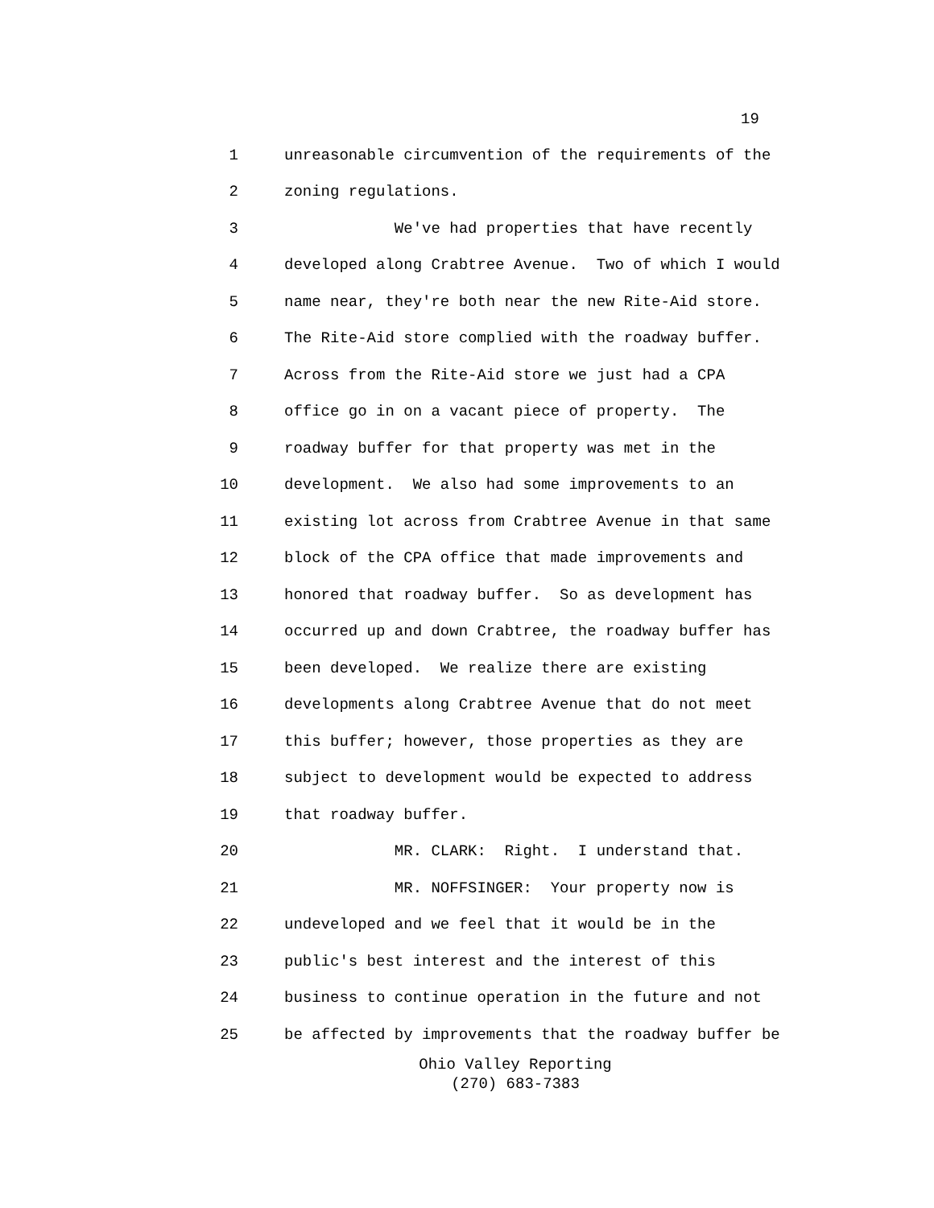19
1 unreasonable circumvention of the requirements of the
2 zoning regulations.
3 We've had properties that have recently
4 developed along Crabtree Avenue. Two of which I would
5 name near, they're both near the new Rite-Aid store.
6 The Rite-Aid store complied with the roadway buffer.
7 Across from the Rite-Aid store we just had a CPA
8 office go in on a vacant piece of property. The
9 roadway buffer for that property was met in the
10 development. We also had some improvements to an
11 existing lot across from Crabtree Avenue in that same
12 block of the CPA office that made improvements and
13 honored that roadway buffer. So as development has
14 occurred up and down Crabtree, the roadway buffer has
15 been developed. We realize there are existing
16 developments along Crabtree Avenue that do not meet
17 this buffer; however, those properties as they are
18 subject to development would be expected to address
19 that roadway buffer.
20 MR. CLARK: Right. I understand that.
21 MR. NOFFSINGER: Your property now is
22 undeveloped and we feel that it would be in the
23 public's best interest and the interest of this
24 business to continue operation in the future and not
25 be affected by improvements that the roadway buffer be
Ohio Valley Reporting
(270) 683-7383